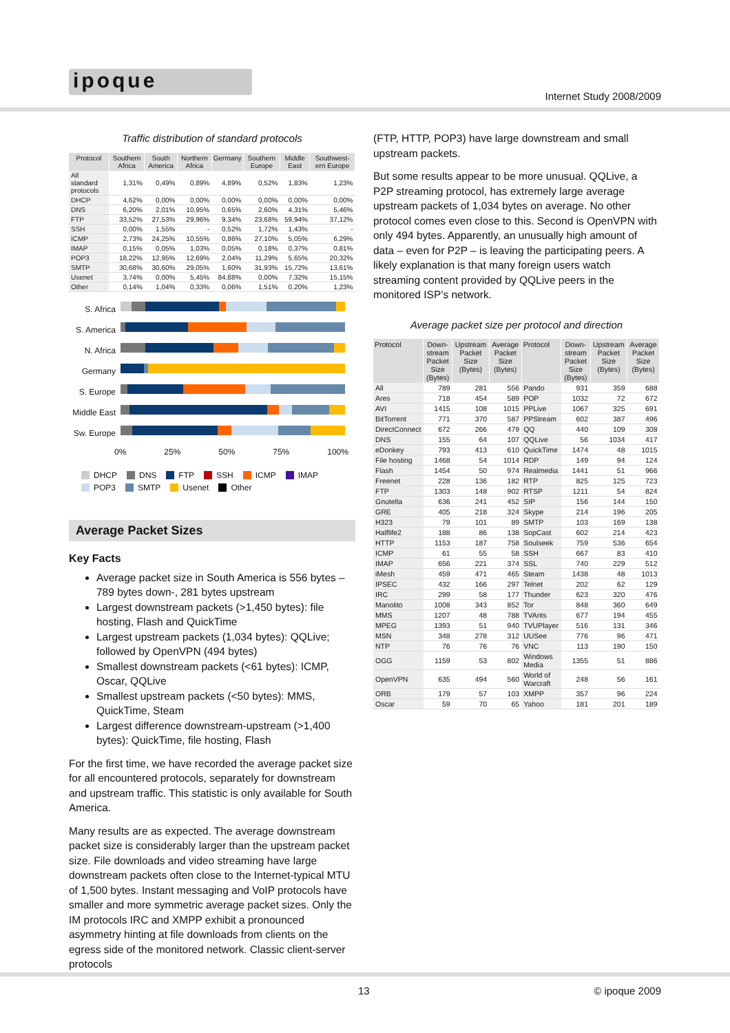ipoque
Internet Study 2008/2009
Traffic distribution of standard protocols
| Protocol | Southern Africa | South America | Northern Africa | Germany | Southern Europe | Middle East | Southwest-ern Europe |
| --- | --- | --- | --- | --- | --- | --- | --- |
| All standard protocols | 1,31% | 0,49% | 0,89% | 4,89% | 0,52% | 1,83% | 1,23% |
| DHCP | 4,62% | 0,00% | 0,00% | 0,00% | 0,00% | 0,00% | 0,00% |
| DNS | 6,20% | 2,01% | 10,95% | 0,65% | 2,60% | 4,31% | 5,46% |
| FTP | 33,52% | 27,53% | 29,96% | 9,34% | 23,68% | 59,94% | 37,12% |
| SSH | 0,00% | 1,55% | - | 0,52% | 1,72% | 1,43% | - |
| ICMP | 2,73% | 24,25% | 10,55% | 0,86% | 27,10% | 5,05% | 6,29% |
| IMAP | 0,15% | 0,05% | 1,03% | 0,05% | 0,18% | 0,37% | 0,81% |
| POP3 | 18,22% | 12,95% | 12,69% | 2,04% | 11,29% | 5,65% | 20,32% |
| SMTP | 30,68% | 30,60% | 29,05% | 1,60% | 31,93% | 15,72% | 13,61% |
| Usenet | 3,74% | 0,00% | 5,45% | 84,88% | 0,00% | 7,32% | 15,15% |
| Other | 0,14% | 1,04% | 0,33% | 0,06% | 1,51% | 0,20% | 1,23% |
S. Africa
S. America
N. Africa
Germany
S. Europe
Middle East
Sw. Europe
0% 25% 50% 75% 100%
DHCP DNS FTP SSH ICMP IMAP POP3 SMTP Usenet Other
Average Packet Sizes
Key Facts
Average packet size in South America is 556 bytes – 789 bytes down-, 281 bytes upstream
Largest downstream packets (>1,450 bytes): file hosting, Flash and QuickTime
Largest upstream packets (1,034 bytes): QQLive; followed by OpenVPN (494 bytes)
Smallest downstream packets (<61 bytes): ICMP, Oscar, QQLive
Smallest upstream packets (<50 bytes): MMS, QuickTime, Steam
Largest difference downstream-upstream (>1,400 bytes): QuickTime, file hosting, Flash
For the first time, we have recorded the average packet size for all encountered protocols, separately for downstream and upstream traffic. This statistic is only available for South America.
Many results are as expected. The average downstream packet size is considerably larger than the upstream packet size. File downloads and video streaming have large downstream packets often close to the Internet-typical MTU of 1,500 bytes. Instant messaging and VoIP protocols have smaller and more symmetric average packet sizes. Only the IM protocols IRC and XMPP exhibit a pronounced asymmetry hinting at file downloads from clients on the egress side of the monitored network. Classic client-server protocols
(FTP, HTTP, POP3) have large downstream and small upstream packets.
But some results appear to be more unusual. QQLive, a P2P streaming protocol, has extremely large average upstream packets of 1,034 bytes on average. No other protocol comes even close to this. Second is OpenVPN with only 494 bytes. Apparently, an unusually high amount of data – even for P2P – is leaving the participating peers. A likely explanation is that many foreign users watch streaming content provided by QQLive peers in the monitored ISP’s network.
Average packet size per protocol and direction
| Protocol | Down-stream Packet Size (Bytes) | Upstream Packet Size (Bytes) | Average Packet Size (Bytes) | Protocol | Down-stream Packet Size (Bytes) | Upstream Packet Size (Bytes) | Average Packet Size (Bytes) |
| --- | --- | --- | --- | --- | --- | --- | --- |
| All | 789 | 281 | 556 | Pando | 931 | 359 | 688 |
| Ares | 718 | 454 | 589 | POP | 1032 | 72 | 672 |
| AVI | 1415 | 108 | 1015 | PPLive | 1067 | 325 | 691 |
| BitTorrent | 771 | 370 | 587 | PPStream | 602 | 387 | 496 |
| DirectConnect | 672 | 266 | 479 | QQ | 440 | 109 | 308 |
| DNS | 155 | 64 | 107 | QQLive | 56 | 1034 | 417 |
| eDonkey | 793 | 413 | 610 | QuickTime | 1474 | 48 | 1015 |
| File hosting | 1468 | 54 | 1014 | RDP | 149 | 94 | 124 |
| Flash | 1454 | 50 | 974 | Realmedia | 1441 | 51 | 966 |
| Freenet | 228 | 136 | 182 | RTP | 825 | 125 | 723 |
| FTP | 1303 | 148 | 902 | RTSP | 1211 | 54 | 824 |
| Gnutella | 636 | 241 | 452 | SIP | 156 | 144 | 150 |
| GRE | 405 | 218 | 324 | Skype | 214 | 196 | 205 |
| H323 | 79 | 101 | 89 | SMTP | 103 | 169 | 138 |
| Halflife2 | 188 | 86 | 138 | SopCast | 602 | 214 | 423 |
| HTTP | 1153 | 187 | 758 | Soulseek | 759 | 536 | 654 |
| ICMP | 61 | 55 | 58 | SSH | 667 | 83 | 410 |
| IMAP | 656 | 221 | 374 | SSL | 740 | 229 | 512 |
| iMesh | 459 | 471 | 465 | Steam | 1438 | 48 | 1013 |
| IPSEC | 432 | 166 | 297 | Telnet | 202 | 62 | 129 |
| IRC | 299 | 58 | 177 | Thunder | 623 | 320 | 476 |
| Manolito | 1008 | 343 | 852 | Tor | 848 | 360 | 649 |
| MMS | 1207 | 48 | 788 | TVAnts | 677 | 194 | 455 |
| MPEG | 1393 | 51 | 940 | TVUPlayer | 516 | 131 | 346 |
| MSN | 348 | 278 | 312 | UUSee | 776 | 96 | 471 |
| NTP | 76 | 76 | 76 | VNC | 113 | 190 | 150 |
| OGG | 1159 | 53 | 802 | Windows Media | 1355 | 51 | 886 |
| OpenVPN | 635 | 494 | 560 | World of Warcraft | 248 | 56 | 161 |
| ORB | 179 | 57 | 103 | XMPP | 357 | 96 | 224 |
| Oscar | 59 | 70 | 65 | Yahoo | 181 | 201 | 189 |
13 © ipoque 2009